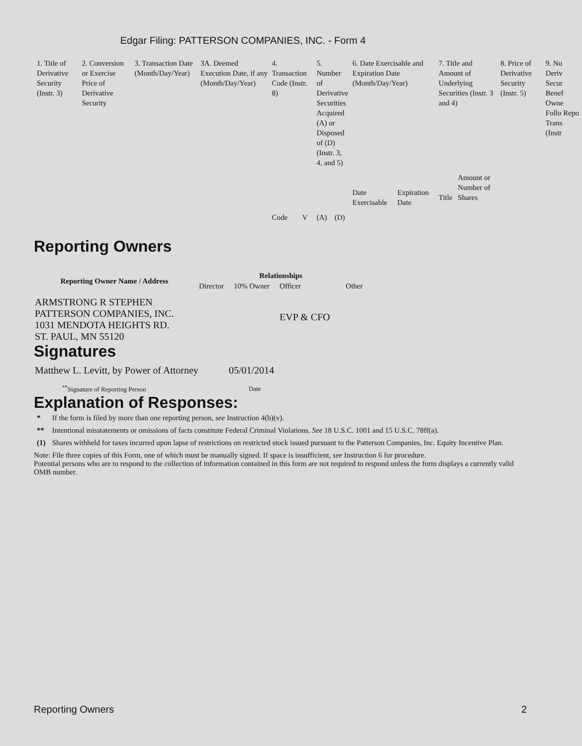Edgar Filing: PATTERSON COMPANIES, INC. - Form 4
| 1. Title of Derivative Security (Instr. 3) | 2. Conversion or Exercise Price of Derivative Security | 3. Transaction Date (Month/Day/Year) | 3A. Deemed Execution Date, if any (Month/Day/Year) | 4. Transaction Code (Instr. 8) | | 5. Number of Derivative Securities Acquired (A) or Disposed of (D) (Instr. 3, 4, and 5) | | 6. Date Exercisable and Expiration Date (Month/Day/Year) | | 7. Title and Amount of Underlying Securities (Instr. 3 and 4) | | 8. Price of Derivative Security (Instr. 5) | 9. Nu Deriv Secur Benef Owne Follo Repo Trans (Instr |
| | | | | Code | V | (A) | (D) | Date Exercisable | Expiration Date | Title | Amount or Number of Shares | | |
Reporting Owners
| Reporting Owner Name / Address | Relationships | | | |
| --- | --- | --- | --- | --- |
| | Director | 10% Owner | Officer | Other |
| ARMSTRONG R STEPHEN PATTERSON COMPANIES, INC. 1031 MENDOTA HEIGHTS RD. ST. PAUL, MN 55120 | | | EVP & CFO | |
Signatures
| Matthew L. Levitt, by Power of Attorney | 05/01/2014 |
| <sup>**</sup> Signature of Reporting Person | Date |
Explanation of Responses:
| * | If the form is filed by more than one reporting person, see Instruction 4(b)(v). |
| ** | Intentional misstatements or omissions of facts constitute Federal Criminal Violations. See 18 U.S.C. 1001 and 15 U.S.C. 78ff(a). |
| (1) | Shares withheld for taxes incurred upon lapse of restrictions on restricted stock issued pursuant to the Patterson Companies, Inc. Equity Incentive Plan. |
Note: File three copies of this Form, one of which must be manually signed. If space is insufficient, see Instruction 6 for procedure.
Potential persons who are to respond to the collection of information contained in this form are not required to respond unless the form displays a currently valid OMB number.
Reporting Owners 2